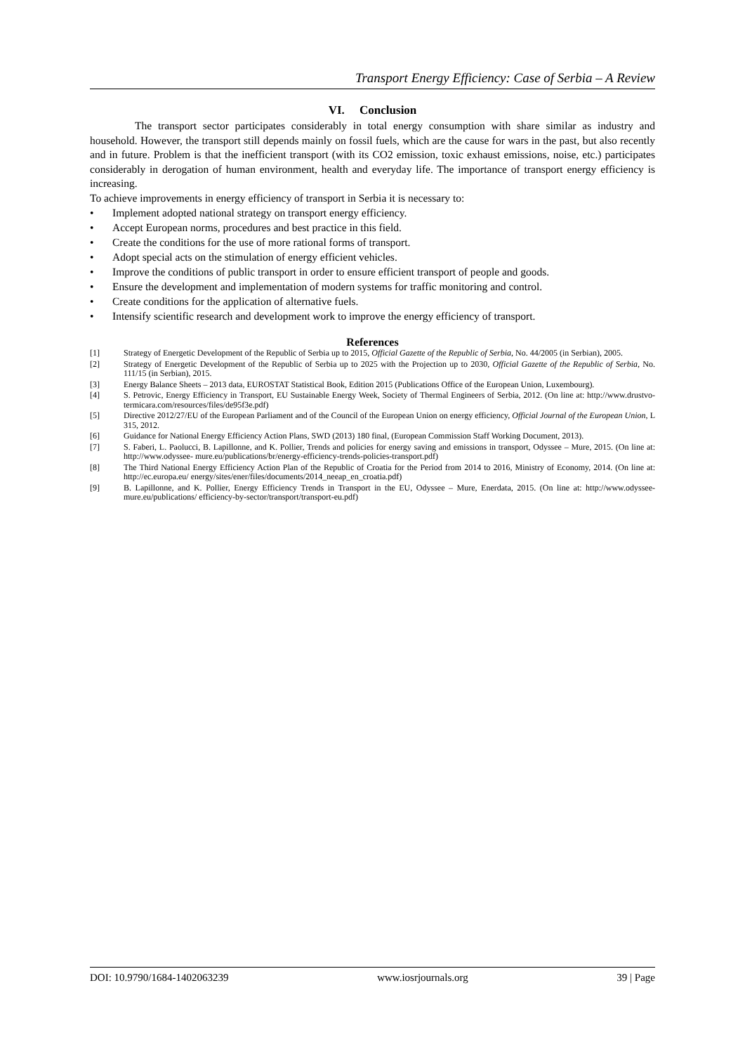Transport Energy Efficiency: Case of Serbia – A Review
VI. Conclusion
The transport sector participates considerably in total energy consumption with share similar as industry and household. However, the transport still depends mainly on fossil fuels, which are the cause for wars in the past, but also recently and in future. Problem is that the inefficient transport (with its CO2 emission, toxic exhaust emissions, noise, etc.) participates considerably in derogation of human environment, health and everyday life. The importance of transport energy efficiency is increasing.
To achieve improvements in energy efficiency of transport in Serbia it is necessary to:
• Implement adopted national strategy on transport energy efficiency.
• Accept European norms, procedures and best practice in this field.
• Create the conditions for the use of more rational forms of transport.
• Adopt special acts on the stimulation of energy efficient vehicles.
• Improve the conditions of public transport in order to ensure efficient transport of people and goods.
• Ensure the development and implementation of modern systems for traffic monitoring and control.
• Create conditions for the application of alternative fuels.
• Intensify scientific research and development work to improve the energy efficiency of transport.
References
[1] Strategy of Energetic Development of the Republic of Serbia up to 2015, Official Gazette of the Republic of Serbia, No. 44/2005 (in Serbian), 2005.
[2] Strategy of Energetic Development of the Republic of Serbia up to 2025 with the Projection up to 2030, Official Gazette of the Republic of Serbia, No. 111/15 (in Serbian), 2015.
[3] Energy Balance Sheets – 2013 data, EUROSTAT Statistical Book, Edition 2015 (Publications Office of the European Union, Luxembourg).
[4] S. Petrovic, Energy Efficiency in Transport, EU Sustainable Energy Week, Society of Thermal Engineers of Serbia, 2012. (On line at: http://www.drustvo-termicara.com/resources/files/de95f3e.pdf)
[5] Directive 2012/27/EU of the European Parliament and of the Council of the European Union on energy efficiency, Official Journal of the European Union, L 315, 2012.
[6] Guidance for National Energy Efficiency Action Plans, SWD (2013) 180 final, (European Commission Staff Working Document, 2013).
[7] S. Faberi, L. Paolucci, B. Lapillonne, and K. Pollier, Trends and policies for energy saving and emissions in transport, Odyssee – Mure, 2015. (On line at: http://www.odyssee- mure.eu/publications/br/energy-efficiency-trends-policies-transport.pdf)
[8] The Third National Energy Efficiency Action Plan of the Republic of Croatia for the Period from 2014 to 2016, Ministry of Economy, 2014. (On line at: http://ec.europa.eu/ energy/sites/ener/files/documents/2014_neeap_en_croatia.pdf)
[9] B. Lapillonne, and K. Pollier, Energy Efficiency Trends in Transport in the EU, Odyssee – Mure, Enerdata, 2015. (On line at: http://www.odyssee-mure.eu/publications/ efficiency-by-sector/transport/transport-eu.pdf)
DOI: 10.9790/1684-1402063239 www.iosrjournals.org 39 | Page